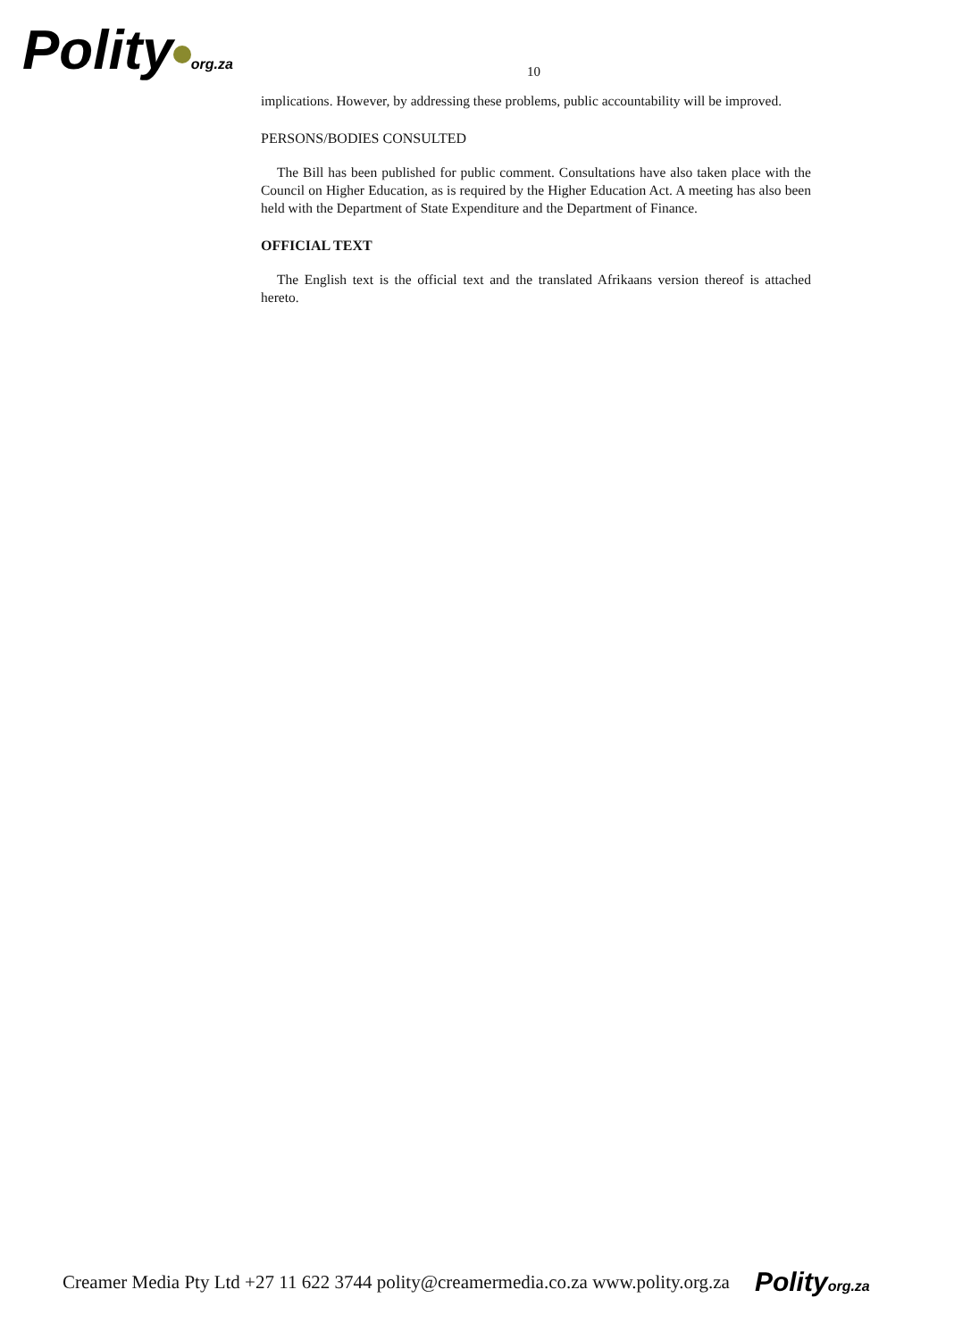Polity org.za
10
implications. However, by addressing these problems, public accountability will be improved.
PERSONS/BODIES CONSULTED
The Bill has been published for public comment. Consultations have also taken place with the Council on Higher Education, as is required by the Higher Education Act. A meeting has also been held with the Department of State Expenditure and the Department of Finance.
OFFICIAL TEXT
The English text is the official text and the translated Afrikaans version thereof is attached hereto.
Creamer Media Pty Ltd +27 11 622 3744 polity@creamermedia.co.za www.polity.org.za Polityorg.za